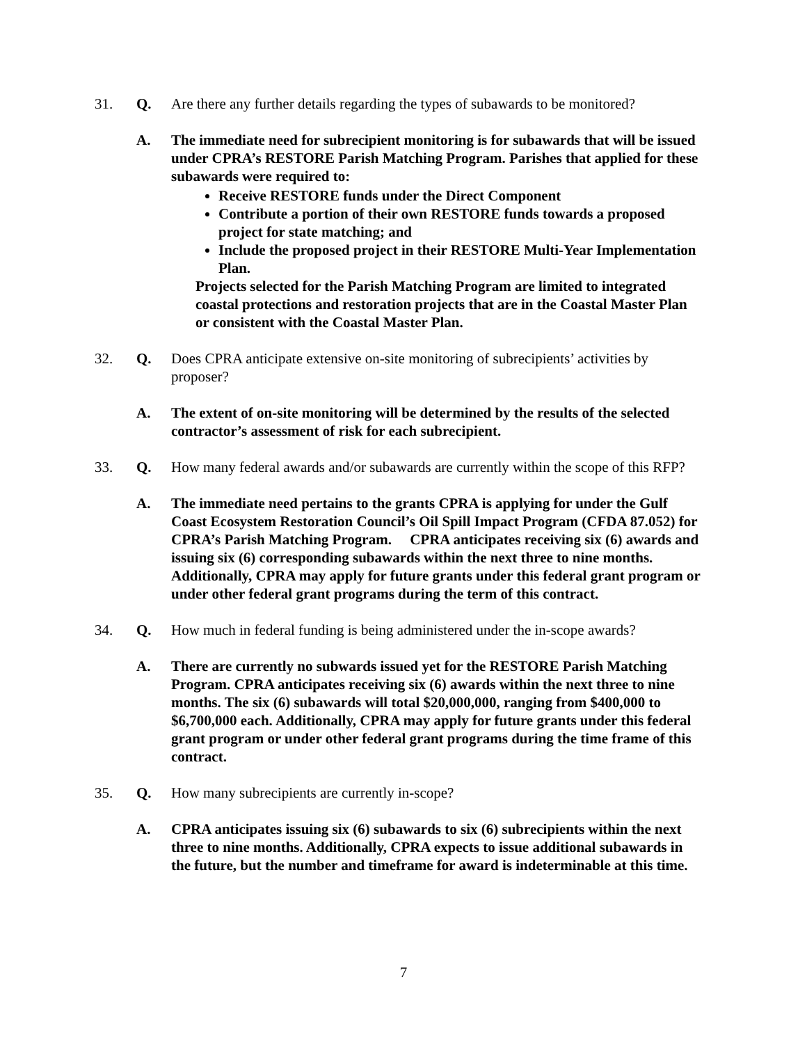31. Q. Are there any further details regarding the types of subawards to be monitored?
A. The immediate need for subrecipient monitoring is for subawards that will be issued under CPRA’s RESTORE Parish Matching Program. Parishes that applied for these subawards were required to:
Receive RESTORE funds under the Direct Component
Contribute a portion of their own RESTORE funds towards a proposed project for state matching; and
Include the proposed project in their RESTORE Multi-Year Implementation Plan.
Projects selected for the Parish Matching Program are limited to integrated coastal protections and restoration projects that are in the Coastal Master Plan or consistent with the Coastal Master Plan.
32. Q. Does CPRA anticipate extensive on-site monitoring of subrecipients’ activities by proposer?
A. The extent of on-site monitoring will be determined by the results of the selected contractor’s assessment of risk for each subrecipient.
33. Q. How many federal awards and/or subawards are currently within the scope of this RFP?
A. The immediate need pertains to the grants CPRA is applying for under the Gulf Coast Ecosystem Restoration Council’s Oil Spill Impact Program (CFDA 87.052) for CPRA’s Parish Matching Program. CPRA anticipates receiving six (6) awards and issuing six (6) corresponding subawards within the next three to nine months. Additionally, CPRA may apply for future grants under this federal grant program or under other federal grant programs during the term of this contract.
34. Q. How much in federal funding is being administered under the in-scope awards?
A. There are currently no subwards issued yet for the RESTORE Parish Matching Program. CPRA anticipates receiving six (6) awards within the next three to nine months. The six (6) subawards will total $20,000,000, ranging from $400,000 to $6,700,000 each. Additionally, CPRA may apply for future grants under this federal grant program or under other federal grant programs during the time frame of this contract.
35. Q. How many subrecipients are currently in-scope?
A. CPRA anticipates issuing six (6) subawards to six (6) subrecipients within the next three to nine months. Additionally, CPRA expects to issue additional subawards in the future, but the number and timeframe for award is indeterminable at this time.
7